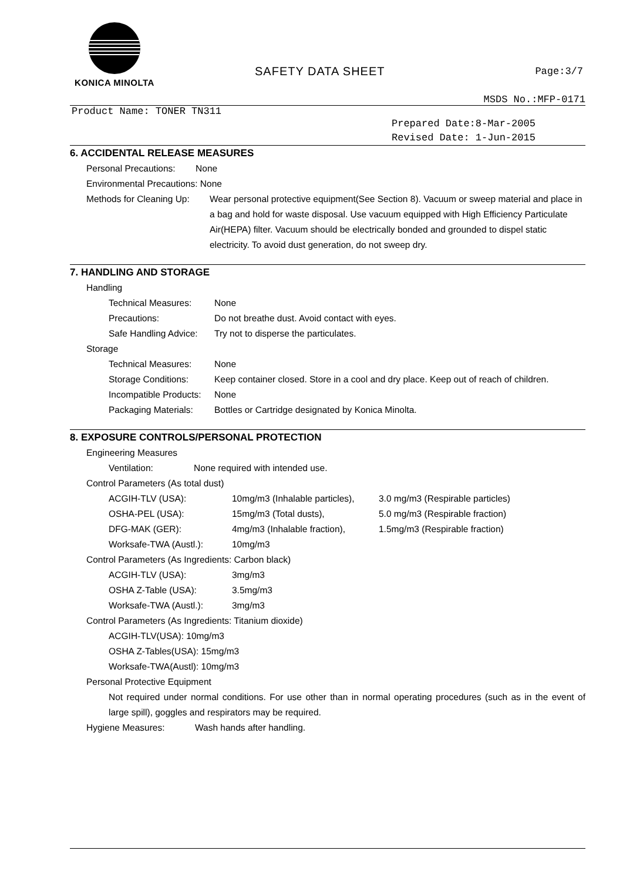KONICA MINOLTA
SAFETY DATA SHEET Page:3/7
MSDS No.:MFP-0171
Product Name: TONER TN311
Prepared Date:8-Mar-2005
Revised Date: 1-Jun-2015
6. ACCIDENTAL RELEASE MEASURES
Personal Precautions: None
Environmental Precautions: None
Methods for Cleaning Up: Wear personal protective equipment(See Section 8). Vacuum or sweep material and place in a bag and hold for waste disposal. Use vacuum equipped with High Efficiency Particulate Air(HEPA) filter. Vacuum should be electrically bonded and grounded to dispel static electricity. To avoid dust generation, do not sweep dry.
7. HANDLING AND STORAGE
Handling
Technical Measures: None
Precautions: Do not breathe dust. Avoid contact with eyes.
Safe Handling Advice: Try not to disperse the particulates.
Storage
Technical Measures: None
Storage Conditions: Keep container closed. Store in a cool and dry place. Keep out of reach of children.
Incompatible Products: None
Packaging Materials: Bottles or Cartridge designated by Konica Minolta.
8. EXPOSURE CONTROLS/PERSONAL PROTECTION
Engineering Measures
Ventilation: None required with intended use.
Control Parameters (As total dust)
ACGIH-TLV (USA): 10mg/m3 (Inhalable particles), 3.0 mg/m3 (Respirable particles)
OSHA-PEL (USA): 15mg/m3 (Total dusts), 5.0 mg/m3 (Respirable fraction)
DFG-MAK (GER): 4mg/m3 (Inhalable fraction), 1.5mg/m3 (Respirable fraction)
Worksafe-TWA (Austl.): 10mg/m3
Control Parameters (As Ingredients: Carbon black)
ACGIH-TLV (USA): 3mg/m3
OSHA Z-Table (USA): 3.5mg/m3
Worksafe-TWA (Austl.): 3mg/m3
Control Parameters (As Ingredients: Titanium dioxide)
ACGIH-TLV(USA): 10mg/m3
OSHA Z-Tables(USA): 15mg/m3
Worksafe-TWA(Austl): 10mg/m3
Personal Protective Equipment
Not required under normal conditions. For use other than in normal operating procedures (such as in the event of large spill), goggles and respirators may be required.
Hygiene Measures: Wash hands after handling.